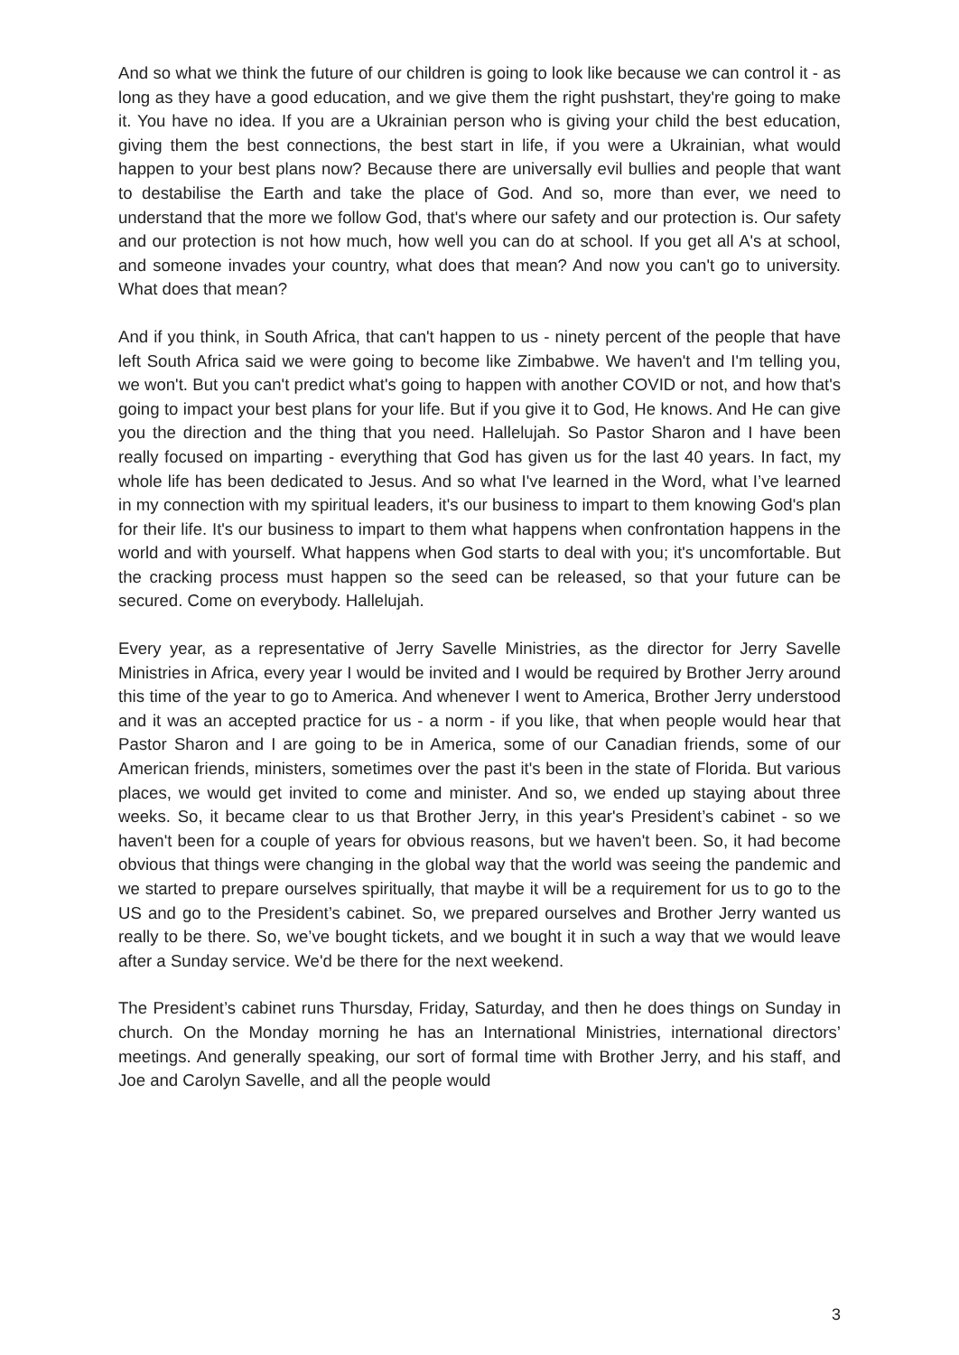And so what we think the future of our children is going to look like because we can control it - as long as they have a good education, and we give them the right pushstart, they're going to make it. You have no idea. If you are a Ukrainian person who is giving your child the best education, giving them the best connections, the best start in life, if you were a Ukrainian, what would happen to your best plans now? Because there are universally evil bullies and people that want to destabilise the Earth and take the place of God. And so, more than ever, we need to understand that the more we follow God, that's where our safety and our protection is. Our safety and our protection is not how much, how well you can do at school. If you get all A's at school, and someone invades your country, what does that mean? And now you can't go to university. What does that mean?
And if you think, in South Africa, that can't happen to us - ninety percent of the people that have left South Africa said we were going to become like Zimbabwe. We haven't and I'm telling you, we won't. But you can't predict what's going to happen with another COVID or not, and how that's going to impact your best plans for your life. But if you give it to God, He knows. And He can give you the direction and the thing that you need. Hallelujah. So Pastor Sharon and I have been really focused on imparting - everything that God has given us for the last 40 years. In fact, my whole life has been dedicated to Jesus. And so what I've learned in the Word, what I’ve learned in my connection with my spiritual leaders, it's our business to impart to them knowing God's plan for their life. It's our business to impart to them what happens when confrontation happens in the world and with yourself. What happens when God starts to deal with you; it's uncomfortable. But the cracking process must happen so the seed can be released, so that your future can be secured. Come on everybody. Hallelujah.
Every year, as a representative of Jerry Savelle Ministries, as the director for Jerry Savelle Ministries in Africa, every year I would be invited and I would be required by Brother Jerry around this time of the year to go to America. And whenever I went to America, Brother Jerry understood and it was an accepted practice for us - a norm - if you like, that when people would hear that Pastor Sharon and I are going to be in America, some of our Canadian friends, some of our American friends, ministers, sometimes over the past it's been in the state of Florida. But various places, we would get invited to come and minister. And so, we ended up staying about three weeks. So, it became clear to us that Brother Jerry, in this year's President’s cabinet - so we haven't been for a couple of years for obvious reasons, but we haven't been. So, it had become obvious that things were changing in the global way that the world was seeing the pandemic and we started to prepare ourselves spiritually, that maybe it will be a requirement for us to go to the US and go to the President’s cabinet. So, we prepared ourselves and Brother Jerry wanted us really to be there. So, we’ve bought tickets, and we bought it in such a way that we would leave after a Sunday service. We'd be there for the next weekend.
The President’s cabinet runs Thursday, Friday, Saturday, and then he does things on Sunday in church. On the Monday morning he has an International Ministries, international directors’ meetings. And generally speaking, our sort of formal time with Brother Jerry, and his staff, and Joe and Carolyn Savelle, and all the people would
3